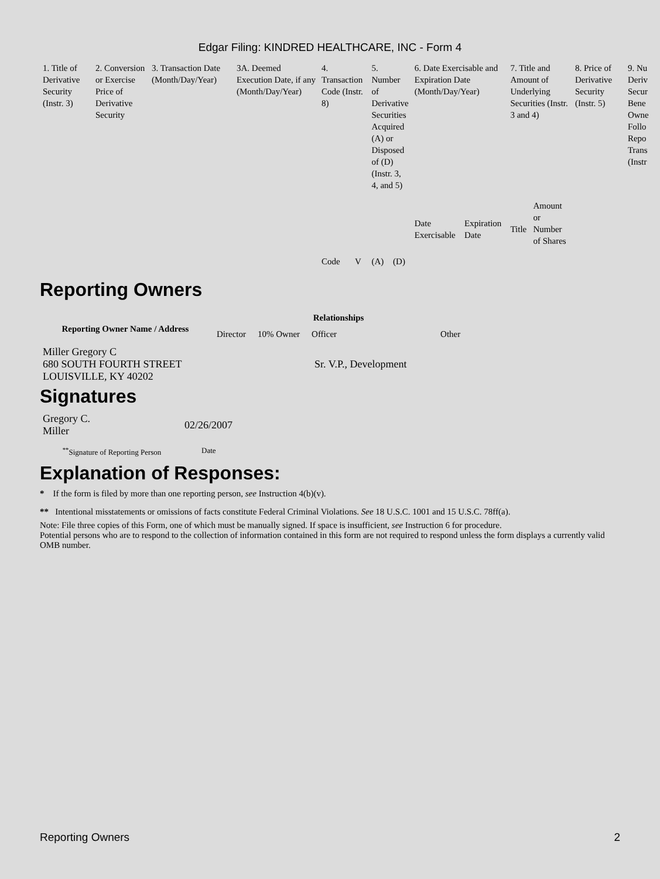Edgar Filing: KINDRED HEALTHCARE, INC - Form 4
| 1. Title of Derivative Security (Instr. 3) | 2. Conversion or Exercise Price of Derivative Security | 3. Transaction Date (Month/Day/Year) | 3A. Deemed Execution Date, if any (Month/Day/Year) | 4. Transaction Code (Instr. 8) | | 5. Number of Derivative Securities Acquired (A) or Disposed of (D) (Instr. 3, 4, and 5) | | 6. Date Exercisable and Expiration Date (Month/Day/Year) | | 7. Title and Amount of Underlying Securities (Instr. 3 and 4) | | 8. Price of Derivative Security (Instr. 5) | 9. Nu Deriv Secur Bene Owne Follo Repo Trans (Instr |
| | | | | Code | V | (A) | (D) | Date Exercisable | Expiration Date | Title | Amount or Number of Shares | | |
Reporting Owners
| Reporting Owner Name / Address | Relationships | | | |
| --- | --- | --- | --- | --- |
| | Director | 10% Owner | Officer | Other |
| Miller Gregory C 680 SOUTH FOURTH STREET LOUISVILLE, KY 40202 | | | Sr. V.P., Development | |
Signatures
| Gregory C. Miller | 02/26/2007 |
| <sup>**</sup> Signature of Reporting Person | Date |
Explanation of Responses:
* If the form is filed by more than one reporting person, see Instruction 4(b)(v).
** Intentional misstatements or omissions of facts constitute Federal Criminal Violations. See 18 U.S.C. 1001 and 15 U.S.C. 78ff(a).
Note: File three copies of this Form, one of which must be manually signed. If space is insufficient, see Instruction 6 for procedure.
Potential persons who are to respond to the collection of information contained in this form are not required to respond unless the form displays a currently valid OMB number.
Reporting Owners 2